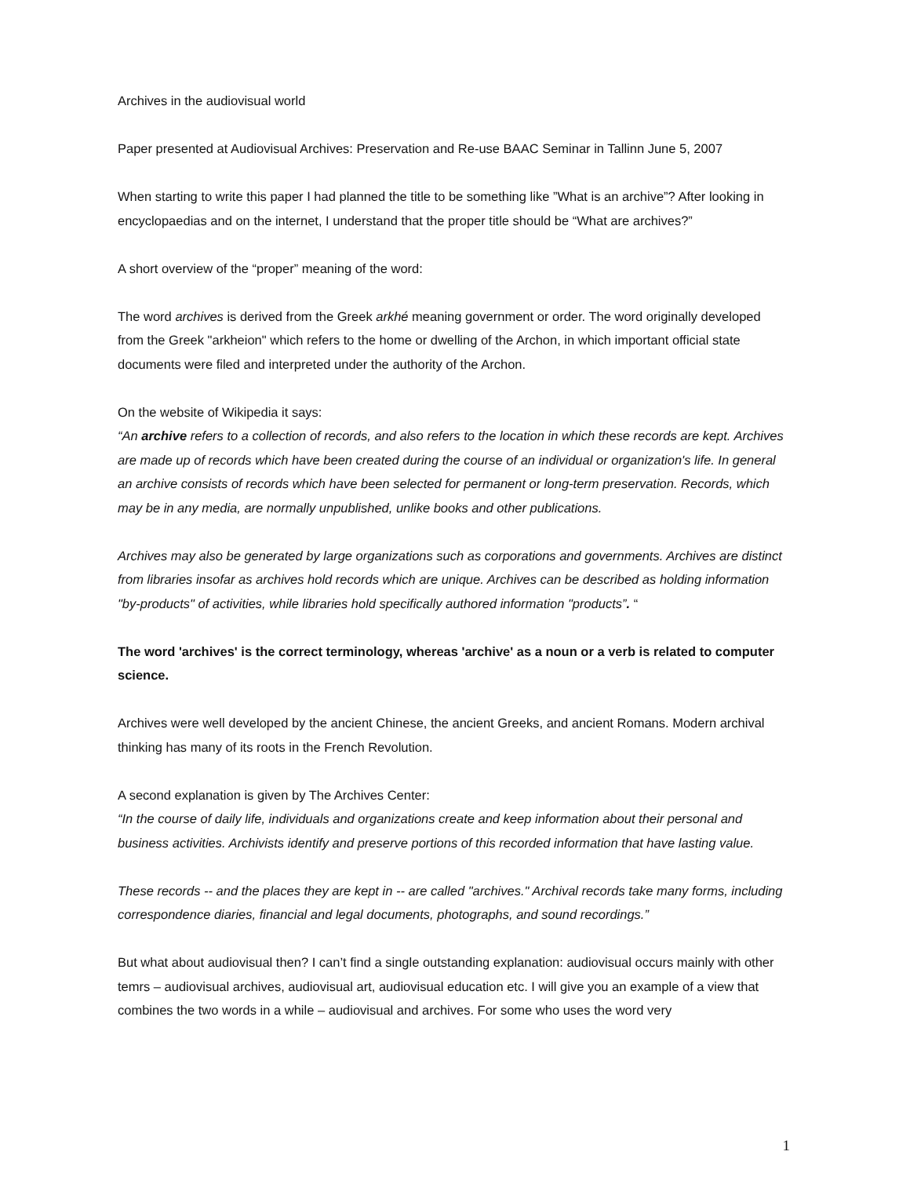Archives in the audiovisual world
Paper presented at Audiovisual Archives: Preservation and Re-use BAAC Seminar in Tallinn June 5, 2007
When starting to write this paper I had planned the title to be something like ”What is an archive”? After looking in encyclopaedias and on the internet, I understand that the proper title should be “What are archives?”
A short overview of the “proper” meaning of the word:
The word archives is derived from the Greek arkhé meaning government or order. The word originally developed from the Greek "arkheion" which refers to the home or dwelling of the Archon, in which important official state documents were filed and interpreted under the authority of the Archon.
On the website of Wikipedia it says:
“An archive refers to a collection of records, and also refers to the location in which these records are kept. Archives are made up of records which have been created during the course of an individual or organization's life. In general an archive consists of records which have been selected for permanent or long-term preservation. Records, which may be in any media, are normally unpublished, unlike books and other publications.
Archives may also be generated by large organizations such as corporations and governments. Archives are distinct from libraries insofar as archives hold records which are unique. Archives can be described as holding information "by-products" of activities, while libraries hold specifically authored information "products”. “
The word 'archives' is the correct terminology, whereas 'archive' as a noun or a verb is related to computer science.
Archives were well developed by the ancient Chinese, the ancient Greeks, and ancient Romans. Modern archival thinking has many of its roots in the French Revolution.
A second explanation is given by The Archives Center:
“In the course of daily life, individuals and organizations create and keep information about their personal and business activities. Archivists identify and preserve portions of this recorded information that have lasting value.
These records -- and the places they are kept in -- are called "archives." Archival records take many forms, including correspondence diaries, financial and legal documents, photographs, and sound recordings.”
But what about audiovisual then? I can’t find a single outstanding explanation: audiovisual occurs mainly with other temrs – audiovisual archives, audiovisual art, audiovisual education etc. I will give you an example of a view that combines the two words in a while – audiovisual and archives. For some who uses the word very
1